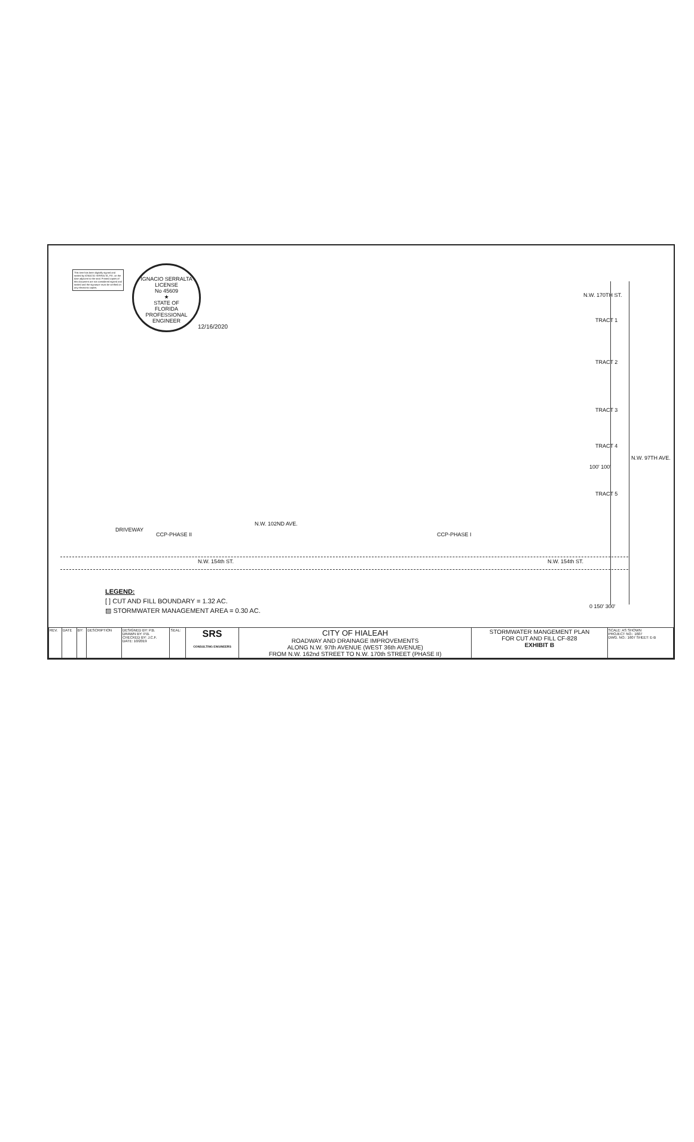This item has been digitally signed and sealed by IGNACIO SERRALTA, P.E. on the date adjacent to the seal. Printed copies of this document are not considered signed and sealed and the signature must be verified on any electronic copies.
IGNACIO SERRALTA
LICENSE
No 45609
★
STATE OF
FLORIDA
PROFESSIONAL ENGINEER
12/16/2020
N.W. 170TH ST.
TRACT 1
TRACT 2
TRACT 3
TRACT 4
100' 100'
TRACT 5
N.W. 97TH AVE.
DRIVEWAY
CCP-PHASE II
N.W. 102ND AVE.
CCP-PHASE I
N.W. 154th ST. N.W. 154th ST.
0 150' 300'
LEGEND:
[ ] CUT AND FILL BOUNDARY = 1.32 AC.
▨ STORMWATER MANAGEMENT AREA = 0.30 AC.
| REV. | DATE | BY: | DESCRIPTION | DESIGNED BY: P.B. DRAWN BY: P.B. CHECKED BY: J.C.F. DATE: 10/2019 | SEAL: | SRS CONSULTING ENGINEERS | CITY OF HIALEAH ROADWAY AND DRAINAGE IMPROVEMENTS ALONG N.W. 97th AVENUE (WEST 36th AVENUE) FROM N.W. 162nd STREET TO N.W. 170th STREET (PHASE II) | STORMWATER MANGEMENT PLAN FOR CUT AND FILL CF-828 EXHIBIT B | SCALE: AS SHOWN PROJECT NO.: 1607 DWG. NO.: 1607 SHEET: E-B |